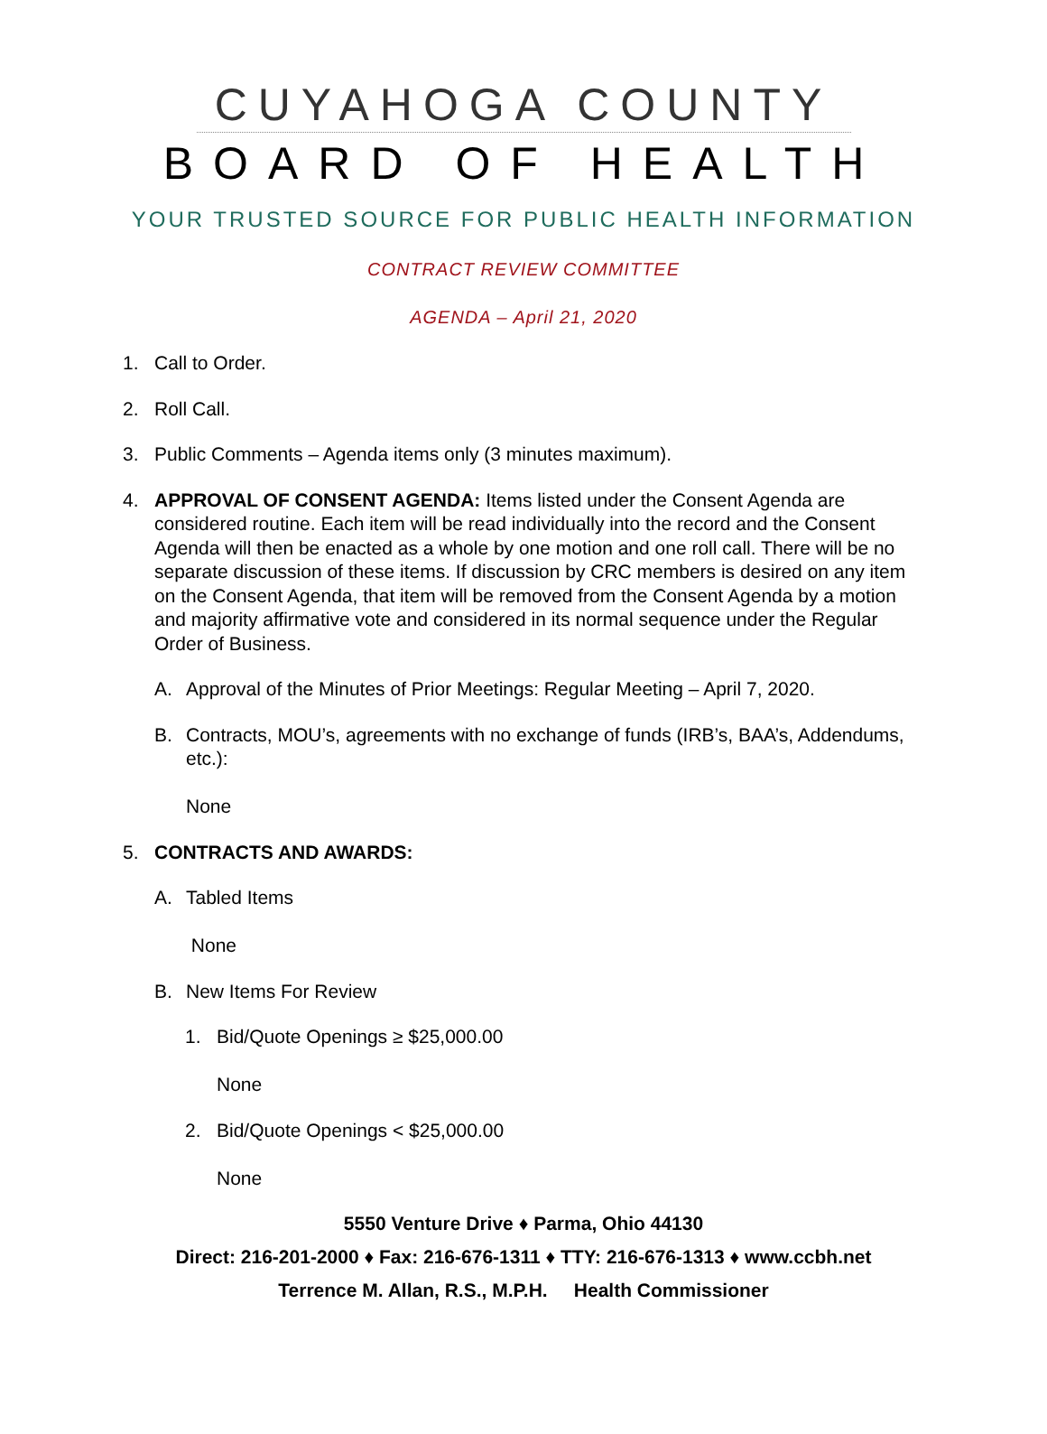CUYAHOGA COUNTY
BOARD OF HEALTH
YOUR TRUSTED SOURCE FOR PUBLIC HEALTH INFORMATION
CONTRACT REVIEW COMMITTEE
AGENDA – April 21, 2020
1. Call to Order.
2. Roll Call.
3. Public Comments – Agenda items only (3 minutes maximum).
4. APPROVAL OF CONSENT AGENDA: Items listed under the Consent Agenda are considered routine. Each item will be read individually into the record and the Consent Agenda will then be enacted as a whole by one motion and one roll call. There will be no separate discussion of these items. If discussion by CRC members is desired on any item on the Consent Agenda, that item will be removed from the Consent Agenda by a motion and majority affirmative vote and considered in its normal sequence under the Regular Order of Business.
A. Approval of the Minutes of Prior Meetings: Regular Meeting – April 7, 2020.
B. Contracts, MOU’s, agreements with no exchange of funds (IRB’s, BAA’s, Addendums, etc.):
None
5. CONTRACTS AND AWARDS:
A. Tabled Items
None
B. New Items For Review
1. Bid/Quote Openings ≥ $25,000.00
None
2. Bid/Quote Openings < $25,000.00
None
5550 Venture Drive ♦ Parma, Ohio 44130
Direct: 216-201-2000 ♦ Fax: 216-676-1311 ♦ TTY: 216-676-1313 ♦ www.ccbh.net
Terrence M. Allan, R.S., M.P.H. Health Commissioner